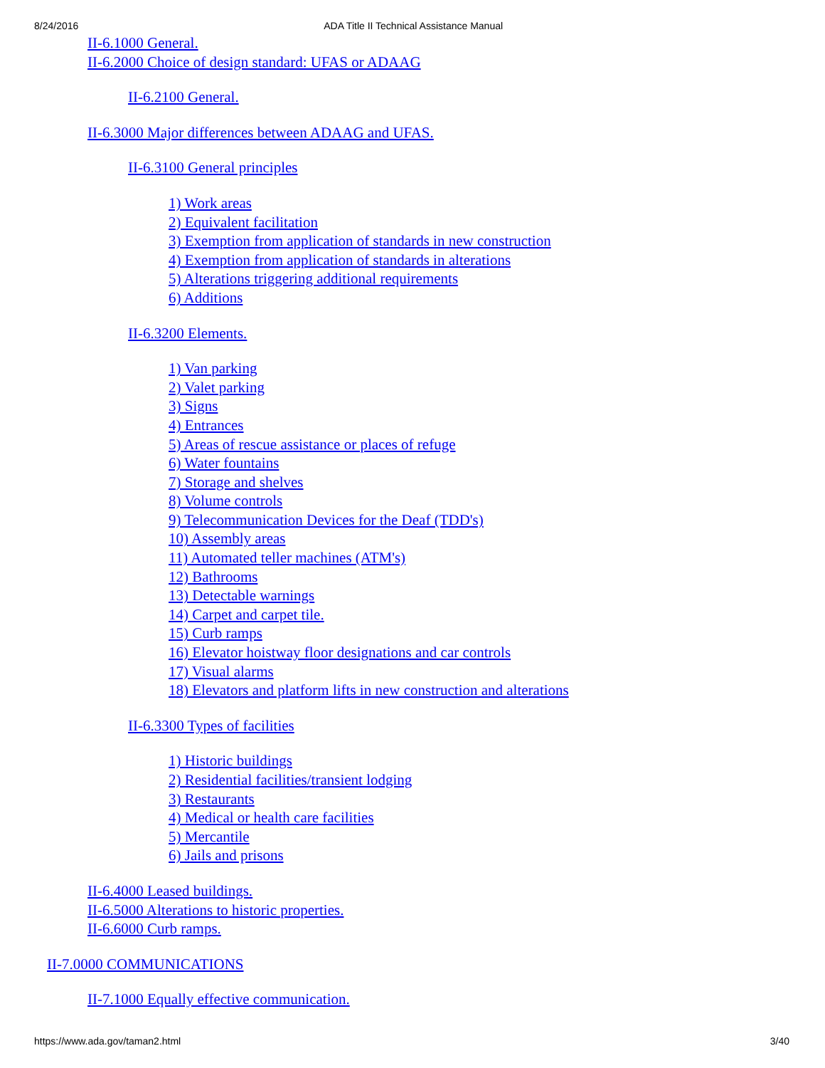8/24/2016 ADA Title II Technical Assistance Manual
II-6.1000 General.
II-6.2000 Choice of design standard: UFAS or ADAAG
II-6.2100 General.
II-6.3000 Major differences between ADAAG and UFAS.
II-6.3100 General principles
1) Work areas
2) Equivalent facilitation
3) Exemption from application of standards in new construction
4) Exemption from application of standards in alterations
5) Alterations triggering additional requirements
6) Additions
II-6.3200 Elements.
1) Van parking
2) Valet parking
3) Signs
4) Entrances
5) Areas of rescue assistance or places of refuge
6) Water fountains
7) Storage and shelves
8) Volume controls
9) Telecommunication Devices for the Deaf (TDD's)
10) Assembly areas
11) Automated teller machines (ATM's)
12) Bathrooms
13) Detectable warnings
14) Carpet and carpet tile.
15) Curb ramps
16) Elevator hoistway floor designations and car controls
17) Visual alarms
18) Elevators and platform lifts in new construction and alterations
II-6.3300 Types of facilities
1) Historic buildings
2) Residential facilities/transient lodging
3) Restaurants
4) Medical or health care facilities
5) Mercantile
6) Jails and prisons
II-6.4000 Leased buildings.
II-6.5000 Alterations to historic properties.
II-6.6000 Curb ramps.
II-7.0000 COMMUNICATIONS
II-7.1000 Equally effective communication.
https://www.ada.gov/taman2.html 3/40